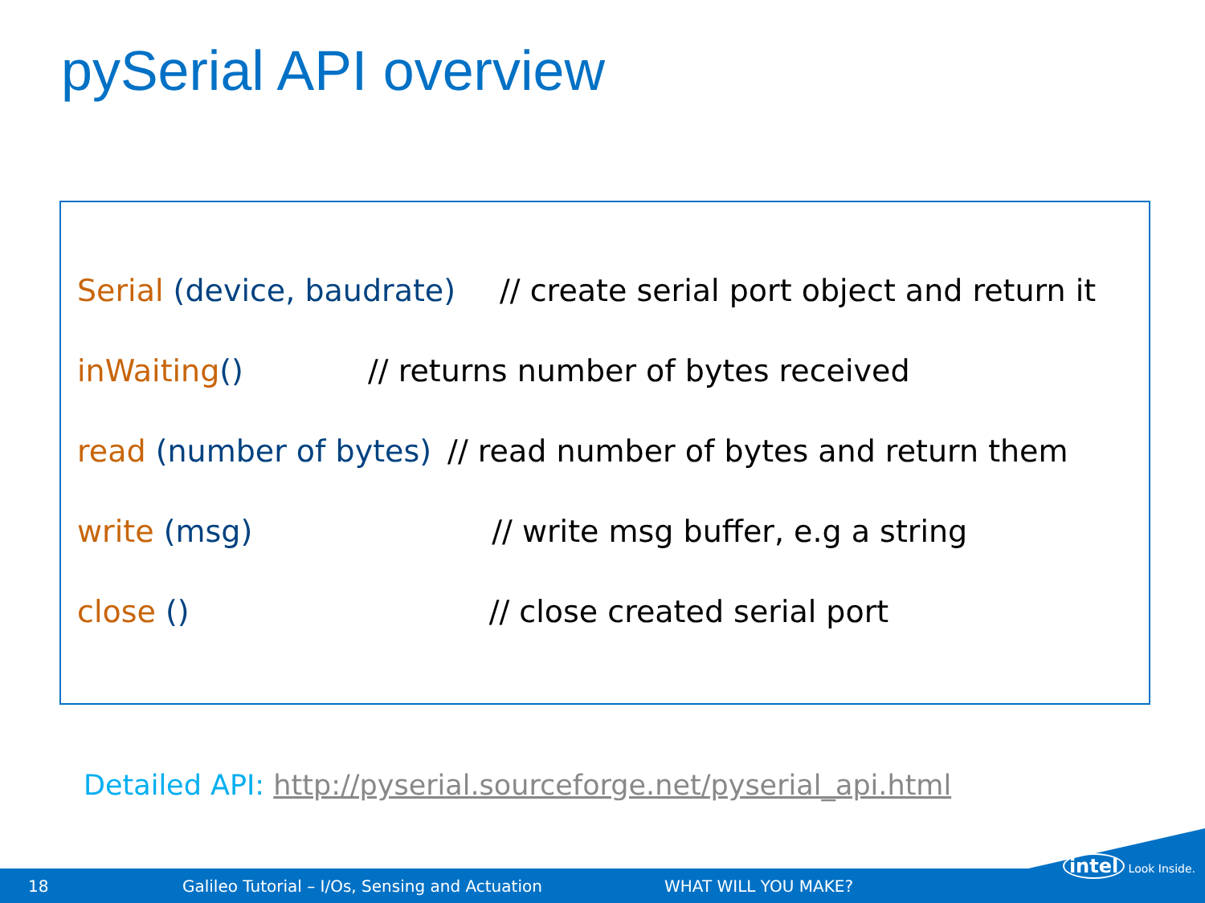pySerial API overview
Serial (device, baudrate) // create serial port object and return it
inWaiting () // returns number of bytes received
read (number of bytes) // read number of bytes and return them
write (msg) // write msg buffer, e.g a string
close () // close created serial port
Detailed API: http://pyserial.sourceforge.net/pyserial_api.html
18 Galileo Tutorial – I/Os, Sensing and Actuation WHAT WILL YOU MAKE?
intel Look Inside.